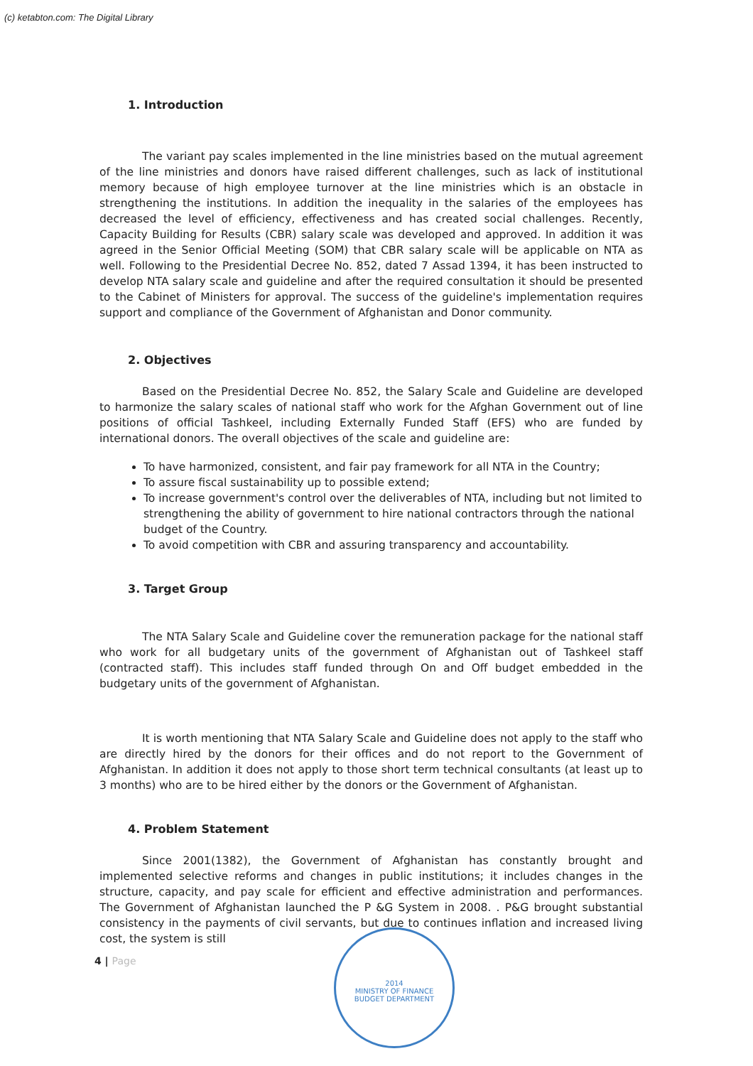(c) ketabton.com: The Digital Library
1. Introduction
The variant pay scales implemented in the line ministries based on the mutual agreement of the line ministries and donors have raised different challenges, such as lack of institutional memory because of high employee turnover at the line ministries which is an obstacle in strengthening the institutions. In addition the inequality in the salaries of the employees has decreased the level of efficiency, effectiveness and has created social challenges. Recently, Capacity Building for Results (CBR) salary scale was developed and approved. In addition it was agreed in the Senior Official Meeting (SOM) that CBR salary scale will be applicable on NTA as well. Following to the Presidential Decree No. 852, dated 7 Assad 1394, it has been instructed to develop NTA salary scale and guideline and after the required consultation it should be presented to the Cabinet of Ministers for approval. The success of the guideline's implementation requires support and compliance of the Government of Afghanistan and Donor community.
2. Objectives
Based on the Presidential Decree No. 852, the Salary Scale and Guideline are developed to harmonize the salary scales of national staff who work for the Afghan Government out of line positions of official Tashkeel, including Externally Funded Staff (EFS) who are funded by international donors. The overall objectives of the scale and guideline are:
To have harmonized, consistent, and fair pay framework for all NTA in the Country;
To assure fiscal sustainability up to possible extend;
To increase government's control over the deliverables of NTA, including but not limited to strengthening the ability of government to hire national contractors through the national budget of the Country.
To avoid competition with CBR and assuring transparency and accountability.
3. Target Group
The NTA Salary Scale and Guideline cover the remuneration package for the national staff who work for all budgetary units of the government of Afghanistan out of Tashkeel staff (contracted staff). This includes staff funded through On and Off budget embedded in the budgetary units of the government of Afghanistan.
It is worth mentioning that NTA Salary Scale and Guideline does not apply to the staff who are directly hired by the donors for their offices and do not report to the Government of Afghanistan. In addition it does not apply to those short term technical consultants (at least up to 3 months) who are to be hired either by the donors or the Government of Afghanistan.
4. Problem Statement
Since 2001(1382), the Government of Afghanistan has constantly brought and implemented selective reforms and changes in public institutions; it includes changes in the structure, capacity, and pay scale for efficient and effective administration and performances. The Government of Afghanistan launched the P &G System in 2008. . P&G brought substantial consistency in the payments of civil servants, but due to continues inflation and increased living cost, the system is still
4 | Page
2014
MINISTRY OF FINANCE
BUDGET DEPARTMENT